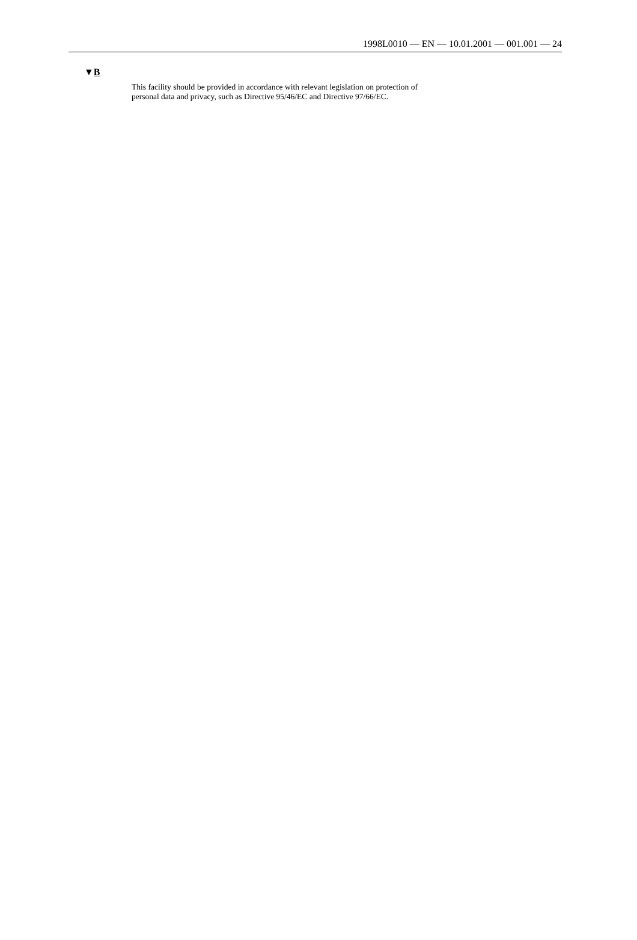1998L0010 — EN — 10.01.2001 — 001.001 — 24
▼B
This facility should be provided in accordance with relevant legislation on protection of personal data and privacy, such as Directive 95/46/EC and Directive 97/66/EC.